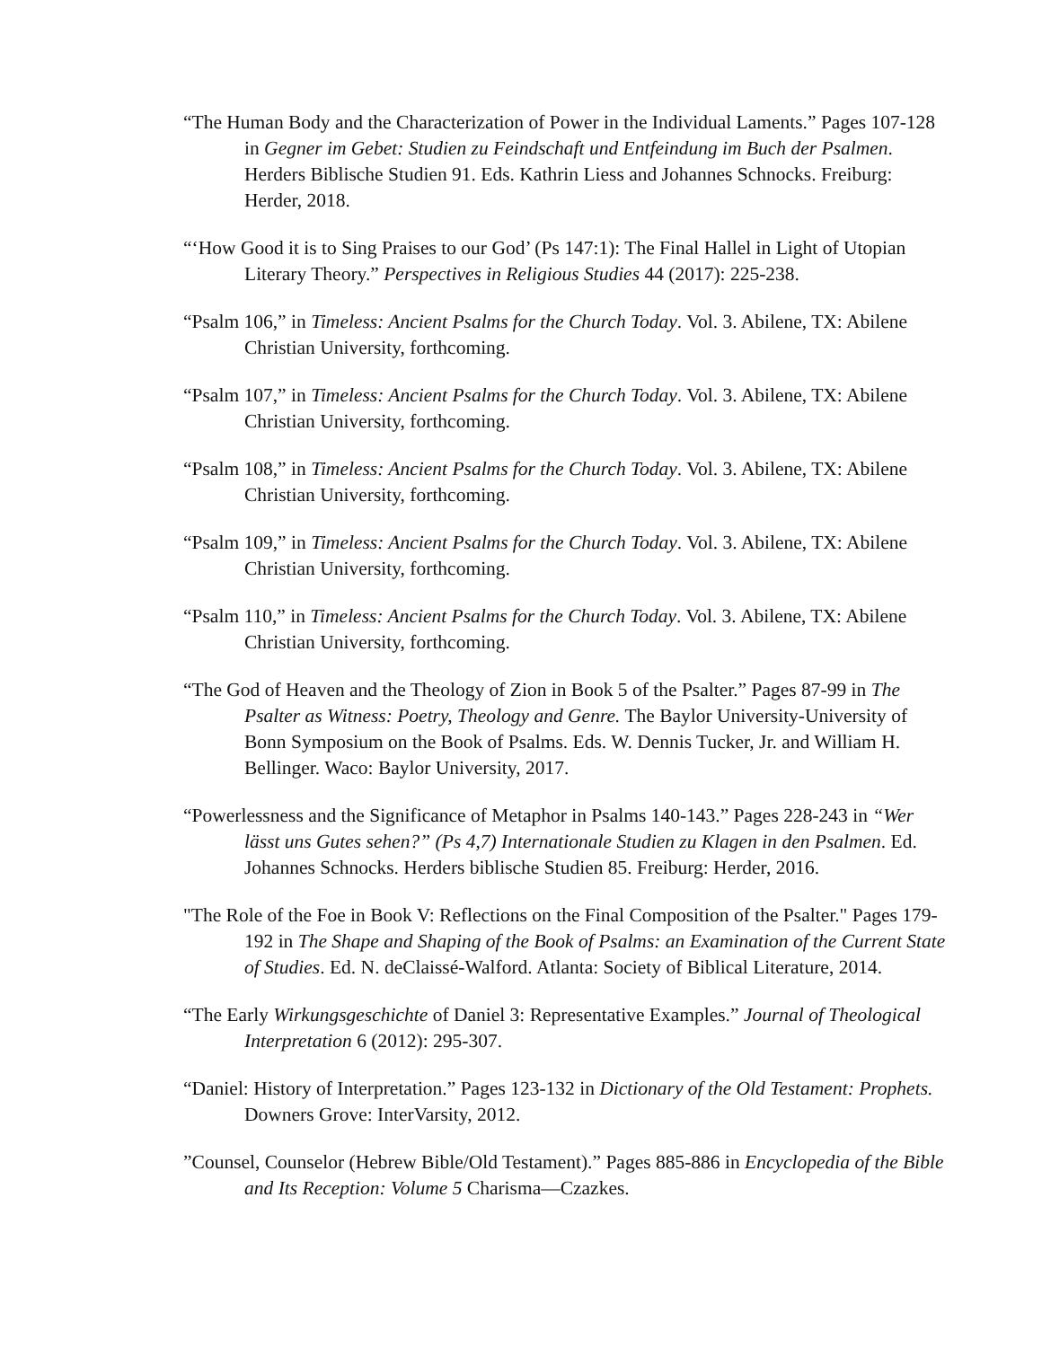“The Human Body and the Characterization of Power in the Individual Laments.” Pages 107-128 in Gegner im Gebet: Studien zu Feindschaft und Entfeindung im Buch der Psalmen. Herders Biblische Studien 91. Eds. Kathrin Liess and Johannes Schnocks. Freiburg: Herder, 2018.
“‘How Good it is to Sing Praises to our God’ (Ps 147:1): The Final Hallel in Light of Utopian Literary Theory.” Perspectives in Religious Studies 44 (2017): 225-238.
“Psalm 106,” in Timeless: Ancient Psalms for the Church Today. Vol. 3. Abilene, TX: Abilene Christian University, forthcoming.
“Psalm 107,” in Timeless: Ancient Psalms for the Church Today. Vol. 3. Abilene, TX: Abilene Christian University, forthcoming.
“Psalm 108,” in Timeless: Ancient Psalms for the Church Today. Vol. 3. Abilene, TX: Abilene Christian University, forthcoming.
“Psalm 109,” in Timeless: Ancient Psalms for the Church Today. Vol. 3. Abilene, TX: Abilene Christian University, forthcoming.
“Psalm 110,” in Timeless: Ancient Psalms for the Church Today. Vol. 3. Abilene, TX: Abilene Christian University, forthcoming.
“The God of Heaven and the Theology of Zion in Book 5 of the Psalter.” Pages 87-99 in The Psalter as Witness: Poetry, Theology and Genre. The Baylor University-University of Bonn Symposium on the Book of Psalms. Eds. W. Dennis Tucker, Jr. and William H. Bellinger. Waco: Baylor University, 2017.
“Powerlessness and the Significance of Metaphor in Psalms 140-143.” Pages 228-243 in “Wer lässt uns Gutes sehen?” (Ps 4,7) Internationale Studien zu Klagen in den Psalmen. Ed. Johannes Schnocks. Herders biblische Studien 85. Freiburg: Herder, 2016.
"The Role of the Foe in Book V: Reflections on the Final Composition of the Psalter." Pages 179-192 in The Shape and Shaping of the Book of Psalms: an Examination of the Current State of Studies. Ed. N. deClaissé-Walford. Atlanta: Society of Biblical Literature, 2014.
“The Early Wirkungsgeschichte of Daniel 3: Representative Examples.” Journal of Theological Interpretation 6 (2012): 295-307.
“Daniel: History of Interpretation.” Pages 123-132 in Dictionary of the Old Testament: Prophets. Downers Grove: InterVarsity, 2012.
”Counsel, Counselor (Hebrew Bible/Old Testament).” Pages 885-886 in Encyclopedia of the Bible and Its Reception: Volume 5 Charisma—Czazkes.